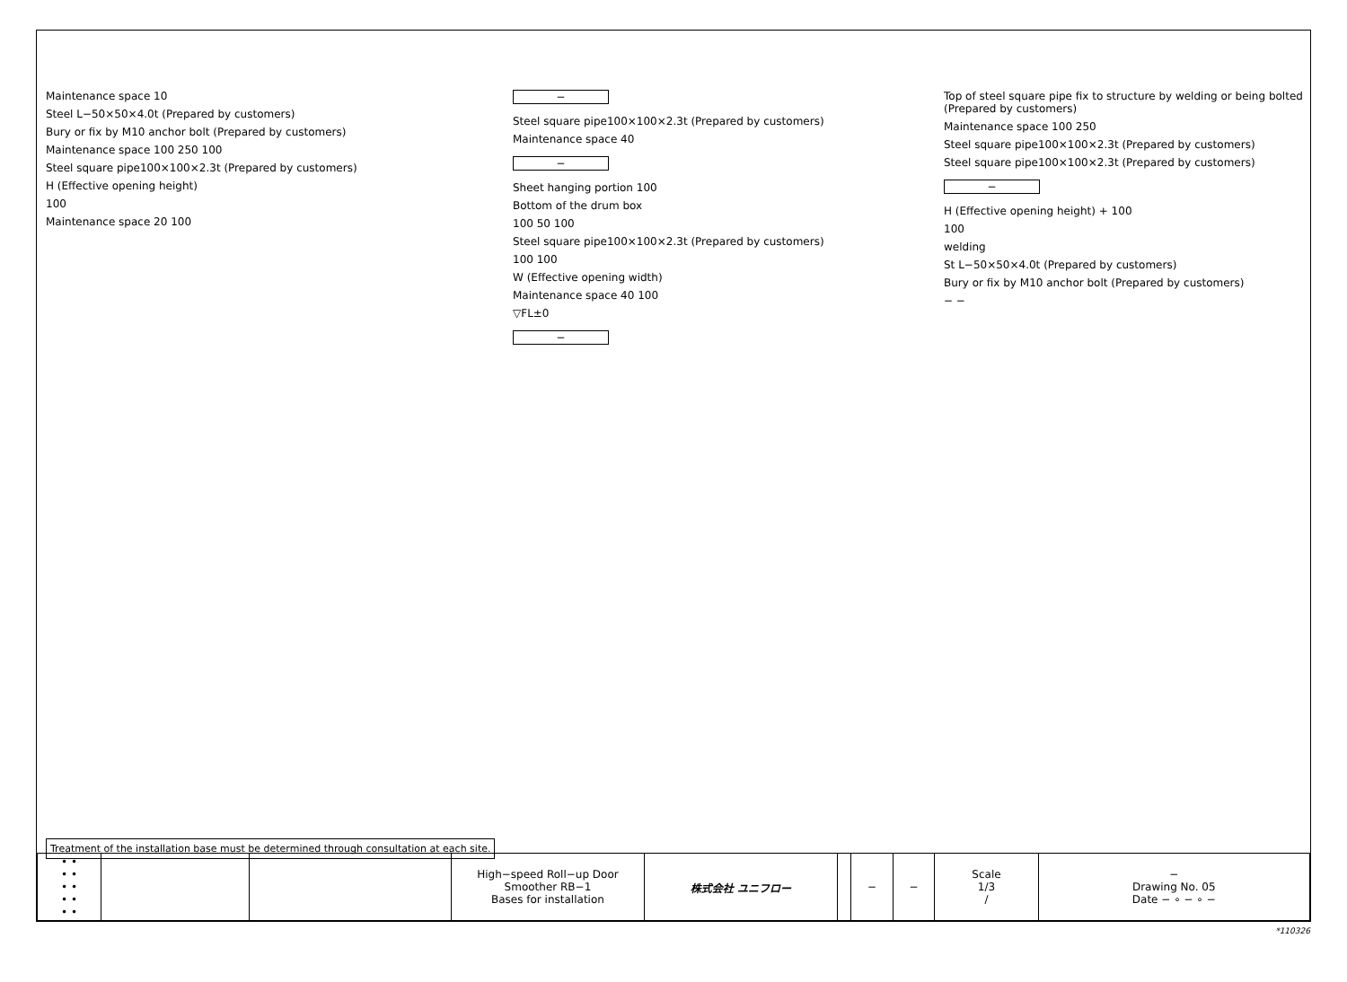Maintenance space 10
Steel L−50×50×4.0t (Prepared by customers)
Bury or fix by M10 anchor bolt (Prepared by customers)
Maintenance space 100 250 100
Steel square pipe100×100×2.3t (Prepared by customers)
H (Effective opening height)
100
Maintenance space 20 100
−
Steel square pipe100×100×2.3t (Prepared by customers)
Maintenance space 40
−
Sheet hanging portion 100
Bottom of the drum box
100 50 100
Steel square pipe100×100×2.3t (Prepared by customers)
100 100
W (Effective opening width)
Maintenance space 40 100
▽FL±0
−
Top of steel square pipe fix to structure by welding or being bolted (Prepared by customers)
Maintenance space 100 250
Steel square pipe100×100×2.3t (Prepared by customers)
Steel square pipe100×100×2.3t (Prepared by customers)
−
H (Effective opening height) + 100
100
welding
St L−50×50×4.0t (Prepared by customers)
Bury or fix by M10 anchor bolt (Prepared by customers)
− −
Treatment of the installation base must be determined through consultation at each site.
| • • • • • • • • • • | | | High−speed Roll−up Door Smoother RB−1 Bases for installation | 株式会社 ユニフロー | | − | − | Scale 1/3 / | − Drawing No. 05 Date − ∘ − ∘ − |
*110326